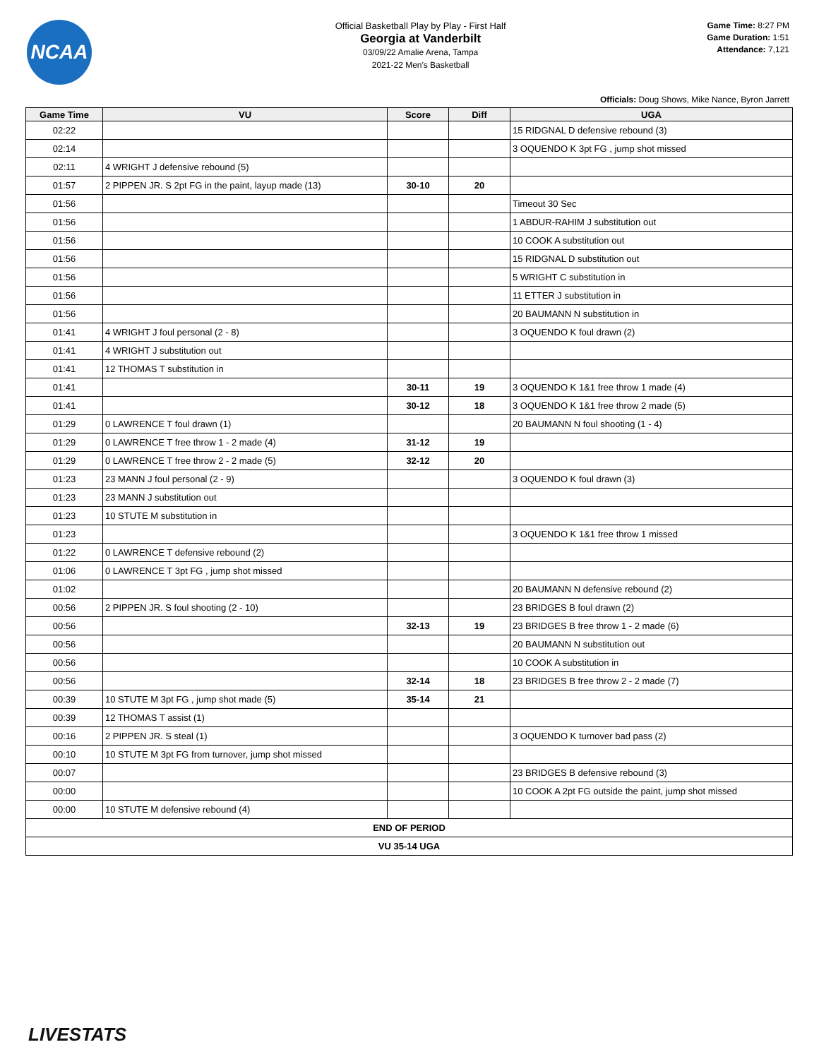NCAA
Official Basketball Play by Play - First Half
Georgia at Vanderbilt
03/09/22 Amalie Arena, Tampa
2021-22 Men's Basketball
Game Time: 8:27 PM
Game Duration: 1:51
Attendance: 7,121
Officials: Doug Shows, Mike Nance, Byron Jarrett
| Game Time | VU | Score | Diff | UGA |
| --- | --- | --- | --- | --- |
| 02:22 | | | | 15 RIDGNAL D defensive rebound (3) |
| 02:14 | | | | 3 OQUENDO K 3pt FG , jump shot missed |
| 02:11 | 4 WRIGHT J defensive rebound (5) | | | |
| 01:57 | 2 PIPPEN JR. S 2pt FG in the paint, layup made (13) | 30-10 | 20 | |
| 01:56 | | | | Timeout 30 Sec |
| 01:56 | | | | 1 ABDUR-RAHIM J substitution out |
| 01:56 | | | | 10 COOK A substitution out |
| 01:56 | | | | 15 RIDGNAL D substitution out |
| 01:56 | | | | 5 WRIGHT C substitution in |
| 01:56 | | | | 11 ETTER J substitution in |
| 01:56 | | | | 20 BAUMANN N substitution in |
| 01:41 | 4 WRIGHT J foul personal (2 - 8) | | | 3 OQUENDO K foul drawn (2) |
| 01:41 | 4 WRIGHT J substitution out | | | |
| 01:41 | 12 THOMAS T substitution in | | | |
| 01:41 | | 30-11 | 19 | 3 OQUENDO K 1&1 free throw 1 made (4) |
| 01:41 | | 30-12 | 18 | 3 OQUENDO K 1&1 free throw 2 made (5) |
| 01:29 | 0 LAWRENCE T foul drawn (1) | | | 20 BAUMANN N foul shooting (1 - 4) |
| 01:29 | 0 LAWRENCE T free throw 1 - 2 made (4) | 31-12 | 19 | |
| 01:29 | 0 LAWRENCE T free throw 2 - 2 made (5) | 32-12 | 20 | |
| 01:23 | 23 MANN J foul personal (2 - 9) | | | 3 OQUENDO K foul drawn (3) |
| 01:23 | 23 MANN J substitution out | | | |
| 01:23 | 10 STUTE M substitution in | | | |
| 01:23 | | | | 3 OQUENDO K 1&1 free throw 1 missed |
| 01:22 | 0 LAWRENCE T defensive rebound (2) | | | |
| 01:06 | 0 LAWRENCE T 3pt FG , jump shot missed | | | |
| 01:02 | | | | 20 BAUMANN N defensive rebound (2) |
| 00:56 | 2 PIPPEN JR. S foul shooting (2 - 10) | | | 23 BRIDGES B foul drawn (2) |
| 00:56 | | 32-13 | 19 | 23 BRIDGES B free throw 1 - 2 made (6) |
| 00:56 | | | | 20 BAUMANN N substitution out |
| 00:56 | | | | 10 COOK A substitution in |
| 00:56 | | 32-14 | 18 | 23 BRIDGES B free throw 2 - 2 made (7) |
| 00:39 | 10 STUTE M 3pt FG , jump shot made (5) | 35-14 | 21 | |
| 00:39 | 12 THOMAS T assist (1) | | | |
| 00:16 | 2 PIPPEN JR. S steal (1) | | | 3 OQUENDO K turnover bad pass (2) |
| 00:10 | 10 STUTE M 3pt FG from turnover, jump shot missed | | | |
| 00:07 | | | | 23 BRIDGES B defensive rebound (3) |
| 00:00 | | | | 10 COOK A 2pt FG outside the paint, jump shot missed |
| 00:00 | 10 STUTE M defensive rebound (4) | | | |
| END OF PERIOD | | | | |
| VU 35-14 UGA | | | | |
LIVESTATS